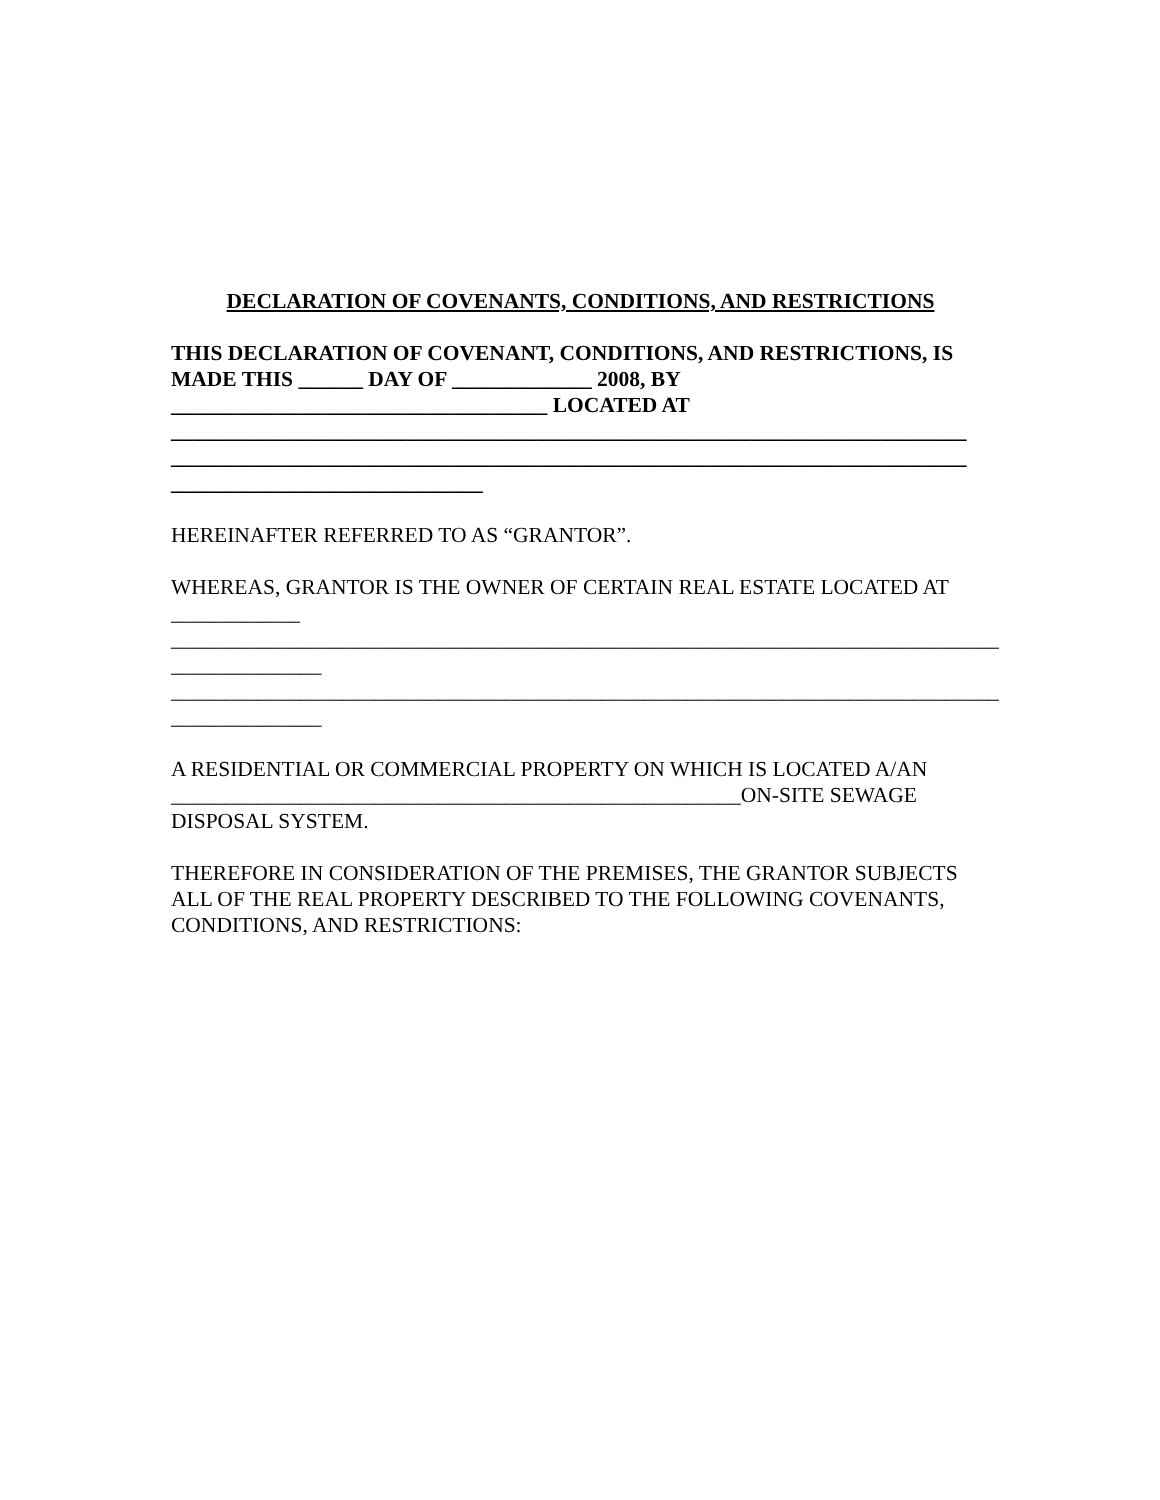DECLARATION OF COVENANTS, CONDITIONS, AND RESTRICTIONS
THIS DECLARATION OF COVENANT, CONDITIONS, AND RESTRICTIONS, IS MADE THIS ______ DAY OF _____________ 2008, BY
___________________________________ LOCATED AT
__________________________________________________________________________
__________________________________________________________________________
_____________________________
HEREINAFTER REFERRED TO AS “GRANTOR”.
WHEREAS, GRANTOR IS THE OWNER OF CERTAIN REAL ESTATE LOCATED AT ____________
_____________________________________________________________________________
______________
_____________________________________________________________________________
______________
A RESIDENTIAL OR COMMERCIAL PROPERTY ON WHICH IS LOCATED A/AN _____________________________________________________ON-SITE SEWAGE DISPOSAL SYSTEM.
THEREFORE IN CONSIDERATION OF THE PREMISES, THE GRANTOR SUBJECTS ALL OF THE REAL PROPERTY DESCRIBED TO THE FOLLOWING COVENANTS, CONDITIONS, AND RESTRICTIONS: